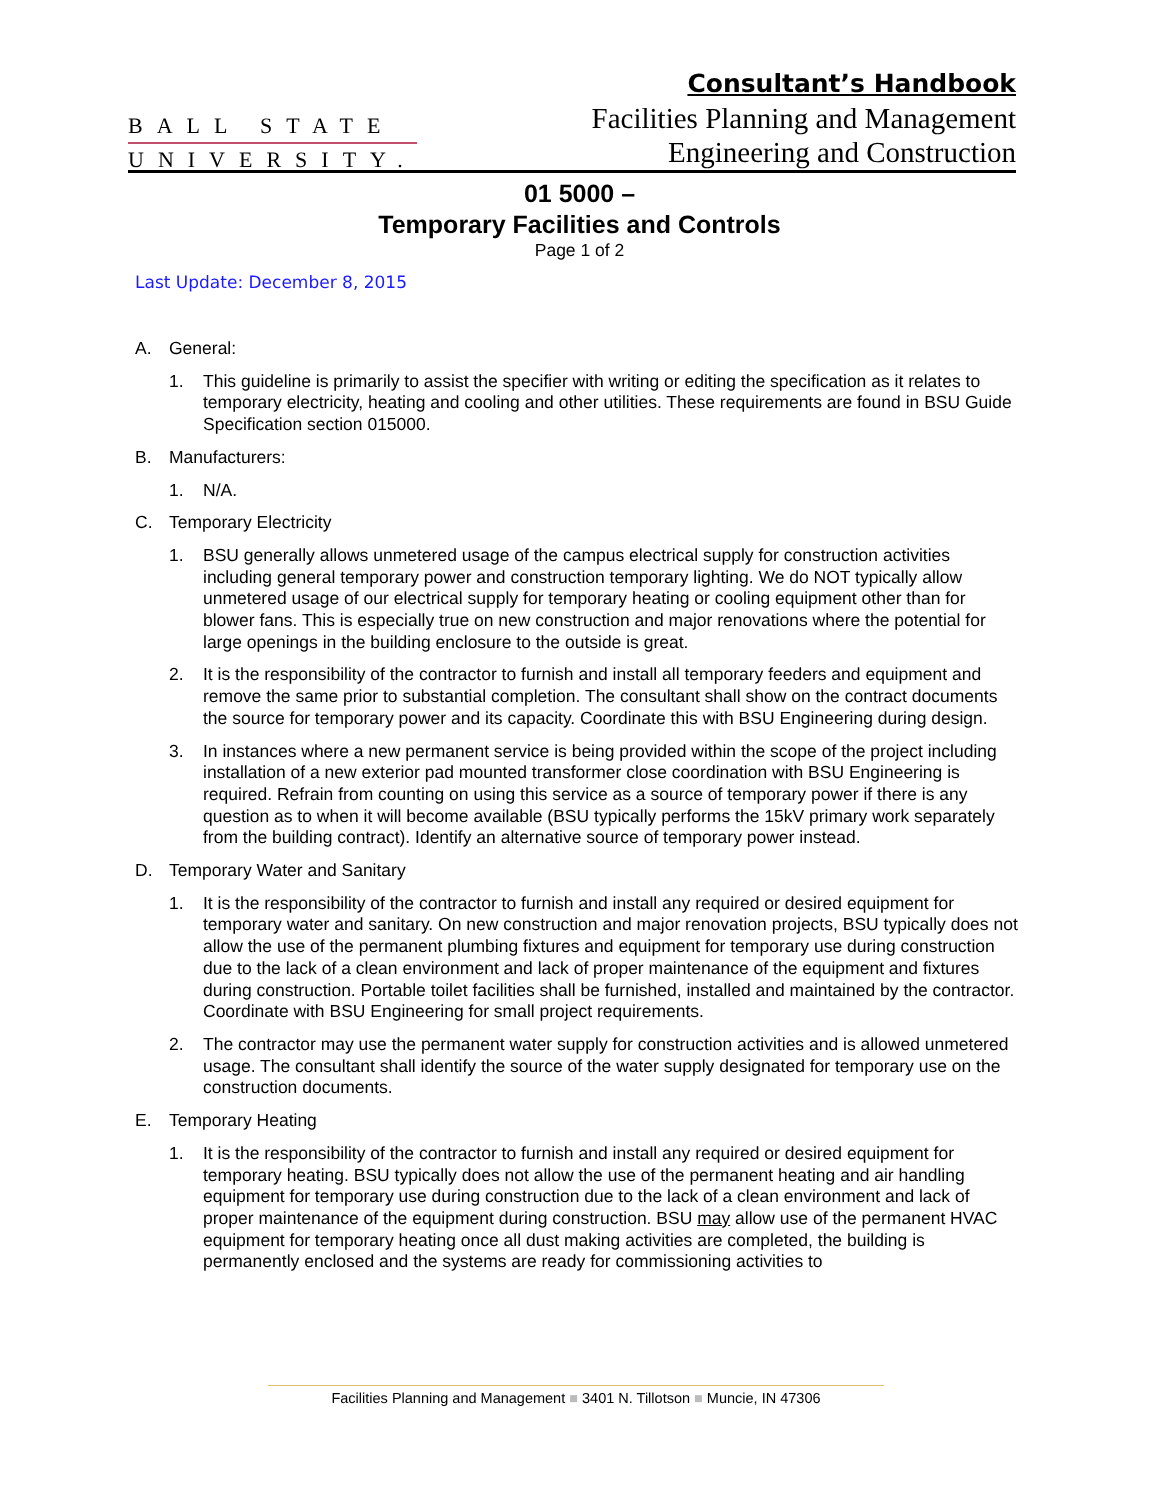BALL STATE
UNIVERSITY.
Consultant’s Handbook
Facilities Planning and Management
Engineering and Construction
01 5000 –
Temporary Facilities and Controls
Page 1 of 2
Last Update: December 8, 2015
A. General:
1. This guideline is primarily to assist the specifier with writing or editing the specification as it relates to temporary electricity, heating and cooling and other utilities. These requirements are found in BSU Guide Specification section 015000.
B. Manufacturers:
1. N/A.
C. Temporary Electricity
1. BSU generally allows unmetered usage of the campus electrical supply for construction activities including general temporary power and construction temporary lighting. We do NOT typically allow unmetered usage of our electrical supply for temporary heating or cooling equipment other than for blower fans. This is especially true on new construction and major renovations where the potential for large openings in the building enclosure to the outside is great.
2. It is the responsibility of the contractor to furnish and install all temporary feeders and equipment and remove the same prior to substantial completion. The consultant shall show on the contract documents the source for temporary power and its capacity. Coordinate this with BSU Engineering during design.
3. In instances where a new permanent service is being provided within the scope of the project including installation of a new exterior pad mounted transformer close coordination with BSU Engineering is required. Refrain from counting on using this service as a source of temporary power if there is any question as to when it will become available (BSU typically performs the 15kV primary work separately from the building contract). Identify an alternative source of temporary power instead.
D. Temporary Water and Sanitary
1. It is the responsibility of the contractor to furnish and install any required or desired equipment for temporary water and sanitary. On new construction and major renovation projects, BSU typically does not allow the use of the permanent plumbing fixtures and equipment for temporary use during construction due to the lack of a clean environment and lack of proper maintenance of the equipment and fixtures during construction. Portable toilet facilities shall be furnished, installed and maintained by the contractor. Coordinate with BSU Engineering for small project requirements.
2. The contractor may use the permanent water supply for construction activities and is allowed unmetered usage. The consultant shall identify the source of the water supply designated for temporary use on the construction documents.
E. Temporary Heating
1. It is the responsibility of the contractor to furnish and install any required or desired equipment for temporary heating. BSU typically does not allow the use of the permanent heating and air handling equipment for temporary use during construction due to the lack of a clean environment and lack of proper maintenance of the equipment during construction. BSU may allow use of the permanent HVAC equipment for temporary heating once all dust making activities are completed, the building is permanently enclosed and the systems are ready for commissioning activities to
Facilities Planning and Management ■ 3401 N. Tillotson ■ Muncie, IN 47306